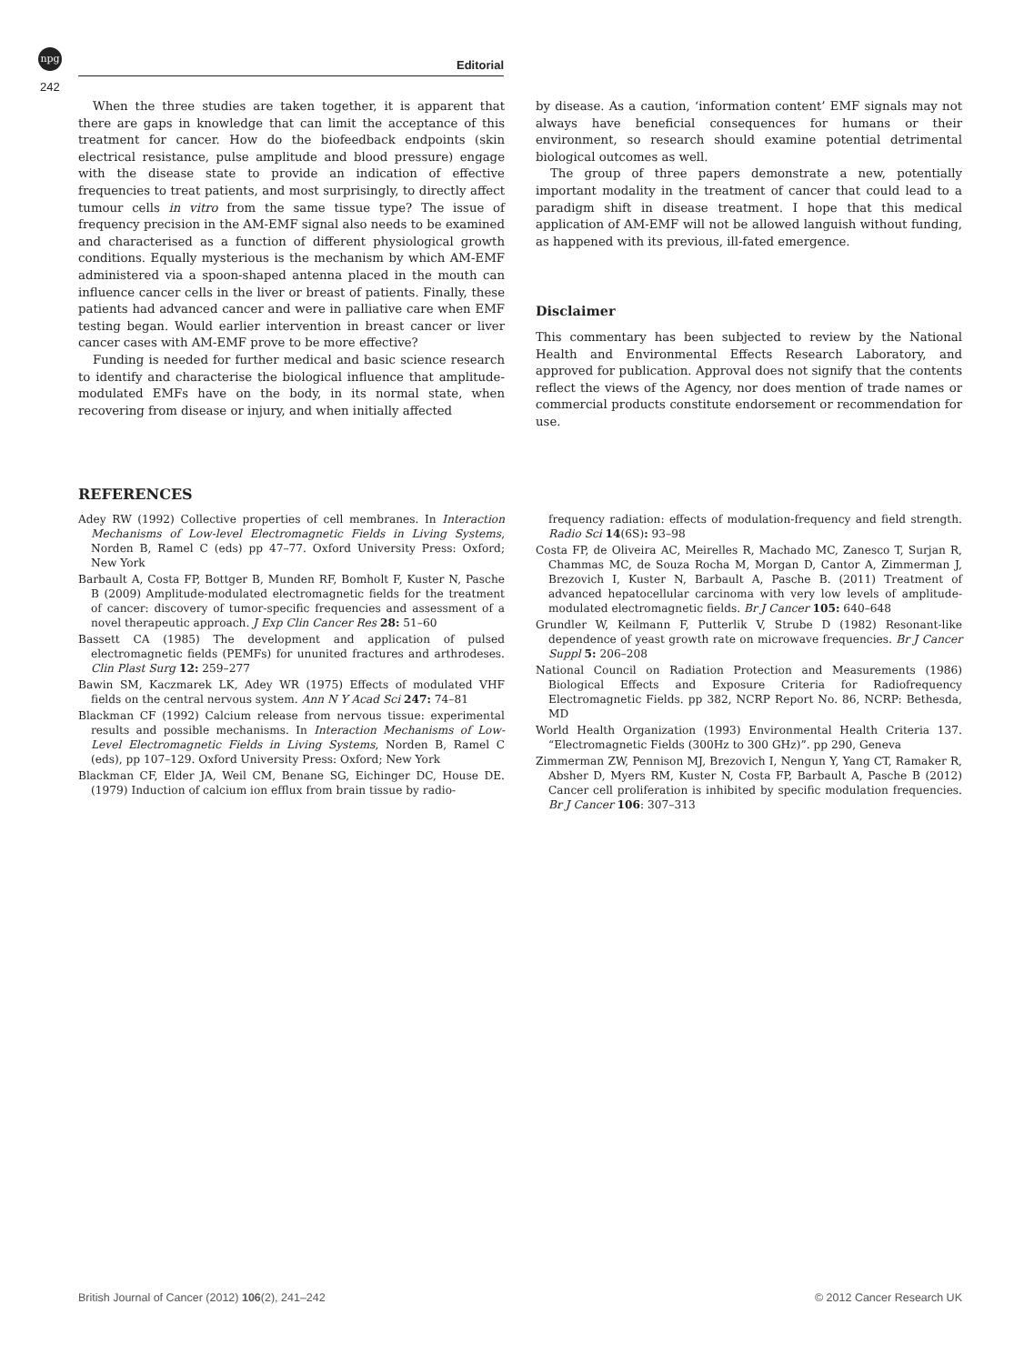npg
242
Editorial
When the three studies are taken together, it is apparent that there are gaps in knowledge that can limit the acceptance of this treatment for cancer. How do the biofeedback endpoints (skin electrical resistance, pulse amplitude and blood pressure) engage with the disease state to provide an indication of effective frequencies to treat patients, and most surprisingly, to directly affect tumour cells in vitro from the same tissue type? The issue of frequency precision in the AM-EMF signal also needs to be examined and characterised as a function of different physiological growth conditions. Equally mysterious is the mechanism by which AM-EMF administered via a spoon-shaped antenna placed in the mouth can influence cancer cells in the liver or breast of patients. Finally, these patients had advanced cancer and were in palliative care when EMF testing began. Would earlier intervention in breast cancer or liver cancer cases with AM-EMF prove to be more effective?
Funding is needed for further medical and basic science research to identify and characterise the biological influence that amplitude-modulated EMFs have on the body, in its normal state, when recovering from disease or injury, and when initially affected
by disease. As a caution, ‘information content’ EMF signals may not always have beneficial consequences for humans or their environment, so research should examine potential detrimental biological outcomes as well.
The group of three papers demonstrate a new, potentially important modality in the treatment of cancer that could lead to a paradigm shift in disease treatment. I hope that this medical application of AM-EMF will not be allowed languish without funding, as happened with its previous, ill-fated emergence.
Disclaimer
This commentary has been subjected to review by the National Health and Environmental Effects Research Laboratory, and approved for publication. Approval does not signify that the contents reflect the views of the Agency, nor does mention of trade names or commercial products constitute endorsement or recommendation for use.
REFERENCES
Adey RW (1992) Collective properties of cell membranes. In Interaction Mechanisms of Low-level Electromagnetic Fields in Living Systems, Norden B, Ramel C (eds) pp 47–77. Oxford University Press: Oxford; New York
Barbault A, Costa FP, Bottger B, Munden RF, Bomholt F, Kuster N, Pasche B (2009) Amplitude-modulated electromagnetic fields for the treatment of cancer: discovery of tumor-specific frequencies and assessment of a novel therapeutic approach. J Exp Clin Cancer Res 28: 51–60
Bassett CA (1985) The development and application of pulsed electromagnetic fields (PEMFs) for ununited fractures and arthrodeses. Clin Plast Surg 12: 259–277
Bawin SM, Kaczmarek LK, Adey WR (1975) Effects of modulated VHF fields on the central nervous system. Ann N Y Acad Sci 247: 74–81
Blackman CF (1992) Calcium release from nervous tissue: experimental results and possible mechanisms. In Interaction Mechanisms of Low-Level Electromagnetic Fields in Living Systems, Norden B, Ramel C (eds), pp 107–129. Oxford University Press: Oxford; New York
Blackman CF, Elder JA, Weil CM, Benane SG, Eichinger DC, House DE. (1979) Induction of calcium ion efflux from brain tissue by radio-
frequency radiation: effects of modulation-frequency and field strength. Radio Sci 14(6S): 93–98
Costa FP, de Oliveira AC, Meirelles R, Machado MC, Zanesco T, Surjan R, Chammas MC, de Souza Rocha M, Morgan D, Cantor A, Zimmerman J, Brezovich I, Kuster N, Barbault A, Pasche B. (2011) Treatment of advanced hepatocellular carcinoma with very low levels of amplitude-modulated electromagnetic fields. Br J Cancer 105: 640–648
Grundler W, Keilmann F, Putterlik V, Strube D (1982) Resonant-like dependence of yeast growth rate on microwave frequencies. Br J Cancer Suppl 5: 206–208
National Council on Radiation Protection and Measurements (1986) Biological Effects and Exposure Criteria for Radiofrequency Electromagnetic Fields. pp 382, NCRP Report No. 86, NCRP: Bethesda, MD
World Health Organization (1993) Environmental Health Criteria 137. “Electromagnetic Fields (300Hz to 300 GHz)”. pp 290, Geneva
Zimmerman ZW, Pennison MJ, Brezovich I, Nengun Y, Yang CT, Ramaker R, Absher D, Myers RM, Kuster N, Costa FP, Barbault A, Pasche B (2012) Cancer cell proliferation is inhibited by specific modulation frequencies. Br J Cancer 106: 307–313
British Journal of Cancer (2012) 106(2), 241–242 © 2012 Cancer Research UK